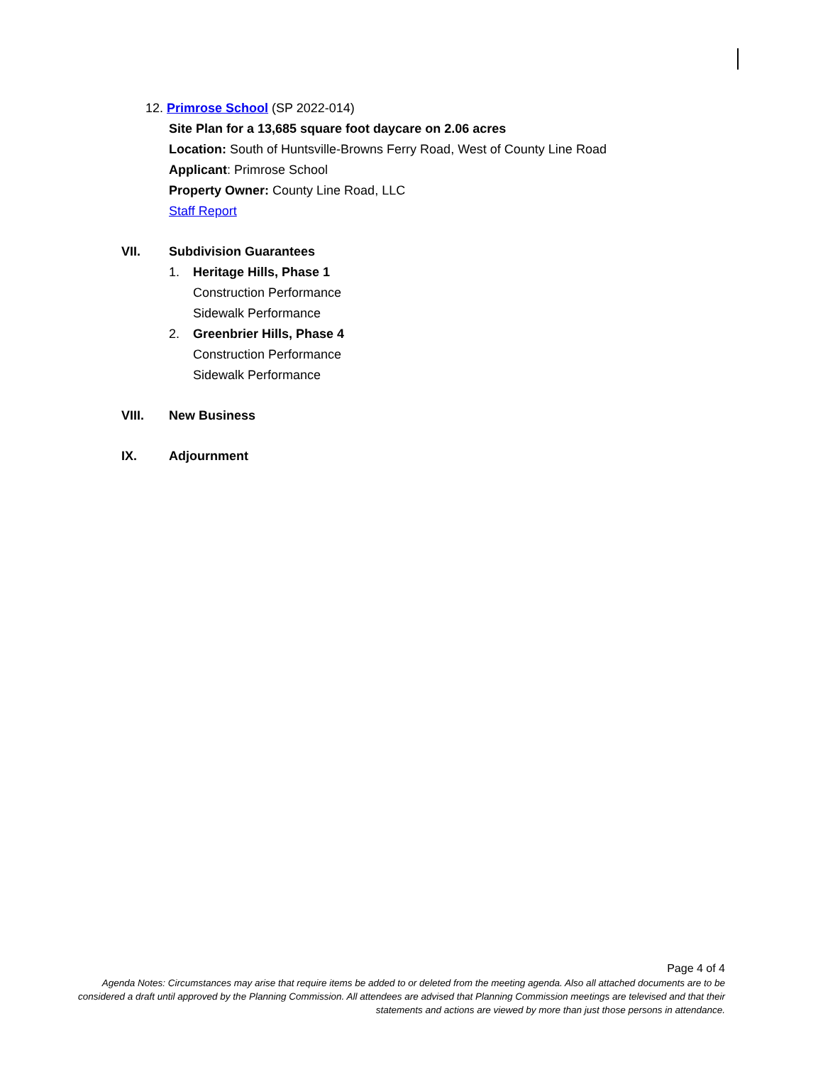12. Primrose School (SP 2022-014)
Site Plan for a 13,685 square foot daycare on 2.06 acres
Location: South of Huntsville-Browns Ferry Road, West of County Line Road
Applicant: Primrose School
Property Owner: County Line Road, LLC
Staff Report
VII. Subdivision Guarantees
1. Heritage Hills, Phase 1
Construction Performance
Sidewalk Performance
2. Greenbrier Hills, Phase 4
Construction Performance
Sidewalk Performance
VIII. New Business
IX. Adjournment
Page 4 of 4
Agenda Notes: Circumstances may arise that require items be added to or deleted from the meeting agenda. Also all attached documents are to be considered a draft until approved by the Planning Commission. All attendees are advised that Planning Commission meetings are televised and that their statements and actions are viewed by more than just those persons in attendance.